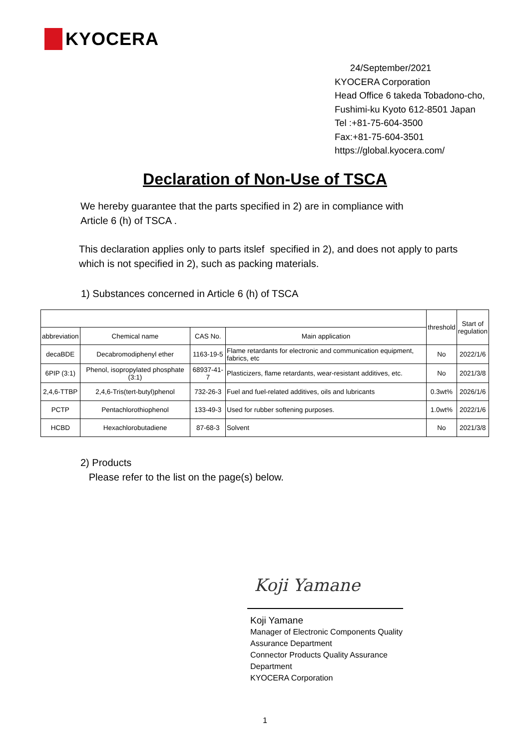KYOCERA
24/September/2021
KYOCERA Corporation
Head Office 6 takeda Tobadono-cho,
Fushimi-ku Kyoto 612-8501 Japan
Tel :+81-75-604-3500
Fax:+81-75-604-3501
https://global.kyocera.com/
Declaration of Non-Use of TSCA
We hereby guarantee that the parts specified in 2) are in compliance with
Article 6 (h) of TSCA .
This declaration applies only to parts itslef specified in 2), and does not apply to parts
which is not specified in 2), such as packing materials.
1) Substances concerned in Article 6 (h) of TSCA
| | | | | threshold | Start of regulation |
| --- | --- | --- | --- | --- | --- |
| abbreviation | Chemical name | CAS No. | Main application | | |
| decaBDE | Decabromodiphenyl ether | 1163-19-5 | Flame retardants for electronic and communication equipment, fabrics, etc | No | 2022/1/6 |
| 6PIP (3:1) | Phenol, isopropylated phosphate (3:1) | 68937-41-7 | Plasticizers, flame retardants, wear-resistant additives, etc. | No | 2021/3/8 |
| 2,4,6-TTBP | 2,4,6-Tris(tert-butyl)phenol | 732-26-3 | Fuel and fuel-related additives, oils and lubricants | 0.3wt% | 2026/1/6 |
| PCTP | Pentachlorothiophenol | 133-49-3 | Used for rubber softening purposes. | 1.0wt% | 2022/1/6 |
| HCBD | Hexachlorobutadiene | 87-68-3 | Solvent | No | 2021/3/8 |
2) Products
Please refer to the list on the page(s) below.
Koji Yamane
Koji Yamane
Manager of Electronic Components Quality Assurance Department
Connector Products Quality Assurance Department
KYOCERA Corporation
1